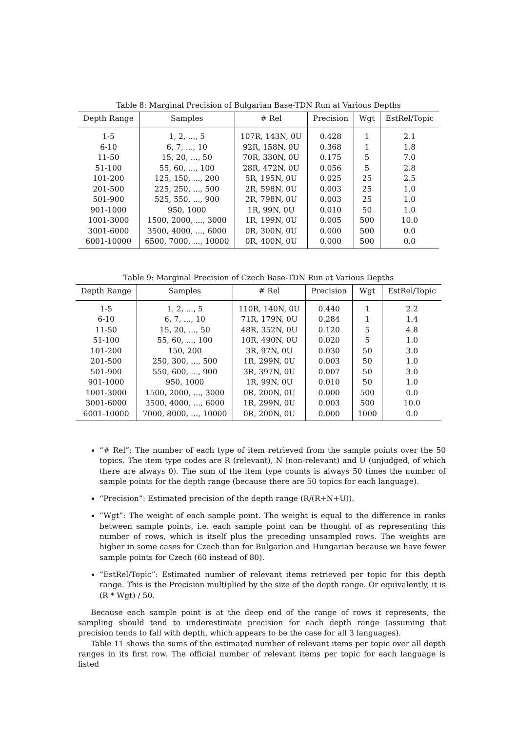Table 8: Marginal Precision of Bulgarian Base-TDN Run at Various Depths
| Depth Range | Samples | # Rel | Precision | Wgt | EstRel/Topic |
| --- | --- | --- | --- | --- | --- |
| 1-5 | 1, 2, ..., 5 | 107R, 143N, 0U | 0.428 | 1 | 2.1 |
| 6-10 | 6, 7, ..., 10 | 92R, 158N, 0U | 0.368 | 1 | 1.8 |
| 11-50 | 15, 20, ..., 50 | 70R, 330N, 0U | 0.175 | 5 | 7.0 |
| 51-100 | 55, 60, ..., 100 | 28R, 472N, 0U | 0.056 | 5 | 2.8 |
| 101-200 | 125, 150, ..., 200 | 5R, 195N, 0U | 0.025 | 25 | 2.5 |
| 201-500 | 225, 250, ..., 500 | 2R, 598N, 0U | 0.003 | 25 | 1.0 |
| 501-900 | 525, 550, ..., 900 | 2R, 798N, 0U | 0.003 | 25 | 1.0 |
| 901-1000 | 950, 1000 | 1R, 99N, 0U | 0.010 | 50 | 1.0 |
| 1001-3000 | 1500, 2000, ..., 3000 | 1R, 199N, 0U | 0.005 | 500 | 10.0 |
| 3001-6000 | 3500, 4000, ..., 6000 | 0R, 300N, 0U | 0.000 | 500 | 0.0 |
| 6001-10000 | 6500, 7000, ..., 10000 | 0R, 400N, 0U | 0.000 | 500 | 0.0 |
Table 9: Marginal Precision of Czech Base-TDN Run at Various Depths
| Depth Range | Samples | # Rel | Precision | Wgt | EstRel/Topic |
| --- | --- | --- | --- | --- | --- |
| 1-5 | 1, 2, ..., 5 | 110R, 140N, 0U | 0.440 | 1 | 2.2 |
| 6-10 | 6, 7, ..., 10 | 71R, 179N, 0U | 0.284 | 1 | 1.4 |
| 11-50 | 15, 20, ..., 50 | 48R, 352N, 0U | 0.120 | 5 | 4.8 |
| 51-100 | 55, 60, ..., 100 | 10R, 490N, 0U | 0.020 | 5 | 1.0 |
| 101-200 | 150, 200 | 3R, 97N, 0U | 0.030 | 50 | 3.0 |
| 201-500 | 250, 300, ..., 500 | 1R, 299N, 0U | 0.003 | 50 | 1.0 |
| 501-900 | 550, 600, ..., 900 | 3R, 397N, 0U | 0.007 | 50 | 3.0 |
| 901-1000 | 950, 1000 | 1R, 99N, 0U | 0.010 | 50 | 1.0 |
| 1001-3000 | 1500, 2000, ..., 3000 | 0R, 200N, 0U | 0.000 | 500 | 0.0 |
| 3001-6000 | 3500, 4000, ..., 6000 | 1R, 299N, 0U | 0.003 | 500 | 10.0 |
| 6001-10000 | 7000, 8000, ..., 10000 | 0R, 200N, 0U | 0.000 | 1000 | 0.0 |
“# Rel”: The number of each type of item retrieved from the sample points over the 50 topics. The item type codes are R (relevant), N (non-relevant) and U (unjudged, of which there are always 0). The sum of the item type counts is always 50 times the number of sample points for the depth range (because there are 50 topics for each language).
“Precision”: Estimated precision of the depth range (R/(R+N+U)).
“Wgt”: The weight of each sample point. The weight is equal to the difference in ranks between sample points, i.e. each sample point can be thought of as representing this number of rows, which is itself plus the preceding unsampled rows. The weights are higher in some cases for Czech than for Bulgarian and Hungarian because we have fewer sample points for Czech (60 instead of 80).
“EstRel/Topic”: Estimated number of relevant items retrieved per topic for this depth range. This is the Precision multiplied by the size of the depth range. Or equivalently, it is (R * Wgt) / 50.
Because each sample point is at the deep end of the range of rows it represents, the sampling should tend to underestimate precision for each depth range (assuming that precision tends to fall with depth, which appears to be the case for all 3 languages).
Table 11 shows the sums of the estimated number of relevant items per topic over all depth ranges in its first row. The official number of relevant items per topic for each language is listed